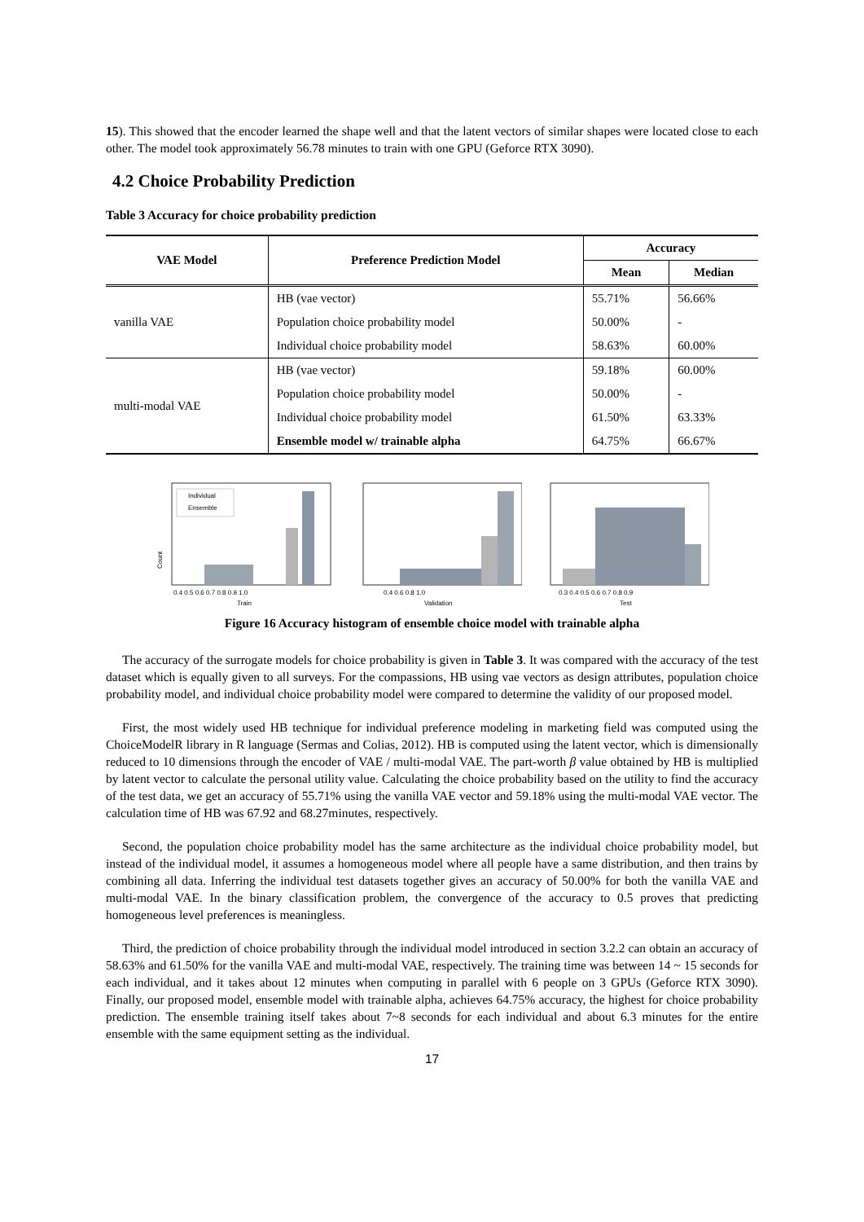15). This showed that the encoder learned the shape well and that the latent vectors of similar shapes were located close to each other. The model took approximately 56.78 minutes to train with one GPU (Geforce RTX 3090).
4.2 Choice Probability Prediction
Table 3 Accuracy for choice probability prediction
| VAE Model | Preference Prediction Model | Accuracy | |
| --- | --- | --- | --- |
| | | Mean | Median |
| vanilla VAE | HB (vae vector) | 55.71% | 56.66% |
| | Population choice probability model | 50.00% | - |
| | Individual choice probability model | 58.63% | 60.00% |
| multi-modal VAE | HB (vae vector) | 59.18% | 60.00% |
| | Population choice probability model | 50.00% | - |
| | Individual choice probability model | 61.50% | 63.33% |
| | Ensemble model w/ trainable alpha | 64.75% | 66.67% |
Individual
Ensemble
Count
0.4 0.5 0.6 0.7 0.8 0.9 1.0
Train
0.4 0.6 0.8 1.0
Validation
0.3 0.4 0.5 0.6 0.7 0.8 0.9
Test
Figure 16 Accuracy histogram of ensemble choice model with trainable alpha
The accuracy of the surrogate models for choice probability is given in Table 3. It was compared with the accuracy of the test dataset which is equally given to all surveys. For the compassions, HB using vae vectors as design attributes, population choice probability model, and individual choice probability model were compared to determine the validity of our proposed model.
First, the most widely used HB technique for individual preference modeling in marketing field was computed using the ChoiceModelR library in R language (Sermas and Colias, 2012). HB is computed using the latent vector, which is dimensionally reduced to 10 dimensions through the encoder of VAE / multi-modal VAE. The part-worth β value obtained by HB is multiplied by latent vector to calculate the personal utility value. Calculating the choice probability based on the utility to find the accuracy of the test data, we get an accuracy of 55.71% using the vanilla VAE vector and 59.18% using the multi-modal VAE vector. The calculation time of HB was 67.92 and 68.27minutes, respectively.
Second, the population choice probability model has the same architecture as the individual choice probability model, but instead of the individual model, it assumes a homogeneous model where all people have a same distribution, and then trains by combining all data. Inferring the individual test datasets together gives an accuracy of 50.00% for both the vanilla VAE and multi-modal VAE. In the binary classification problem, the convergence of the accuracy to 0.5 proves that predicting homogeneous level preferences is meaningless.
Third, the prediction of choice probability through the individual model introduced in section 3.2.2 can obtain an accuracy of 58.63% and 61.50% for the vanilla VAE and multi-modal VAE, respectively. The training time was between 14 ~ 15 seconds for each individual, and it takes about 12 minutes when computing in parallel with 6 people on 3 GPUs (Geforce RTX 3090). Finally, our proposed model, ensemble model with trainable alpha, achieves 64.75% accuracy, the highest for choice probability prediction. The ensemble training itself takes about 7~8 seconds for each individual and about 6.3 minutes for the entire ensemble with the same equipment setting as the individual.
17